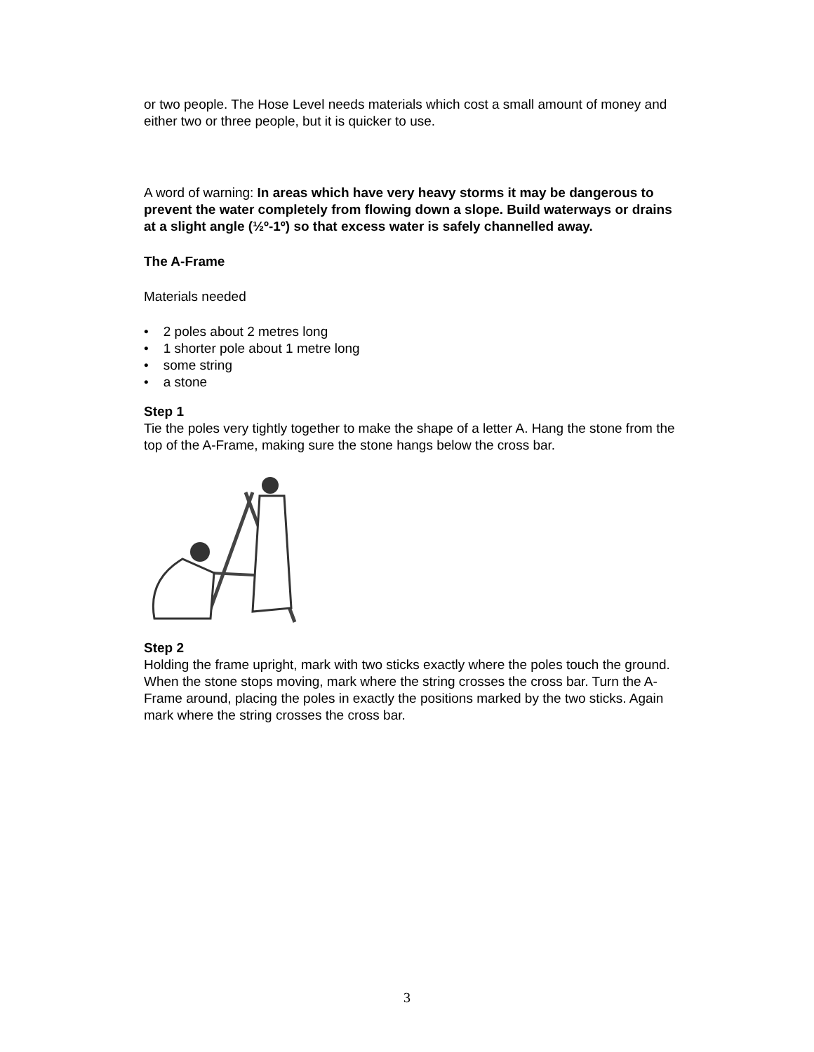or two people. The Hose Level needs materials which cost a small amount of money and either two or three people, but it is quicker to use.
A word of warning: In areas which have very heavy storms it may be dangerous to prevent the water completely from flowing down a slope. Build waterways or drains at a slight angle (½º-1º) so that excess water is safely channelled away.
The A-Frame
Materials needed
• 2 poles about 2 metres long
• 1 shorter pole about 1 metre long
• some string
• a stone
Step 1
Tie the poles very tightly together to make the shape of a letter A. Hang the stone from the top of the A-Frame, making sure the stone hangs below the cross bar.
Step 2
Holding the frame upright, mark with two sticks exactly where the poles touch the ground. When the stone stops moving, mark where the string crosses the cross bar. Turn the A-Frame around, placing the poles in exactly the positions marked by the two sticks. Again mark where the string crosses the cross bar.
3